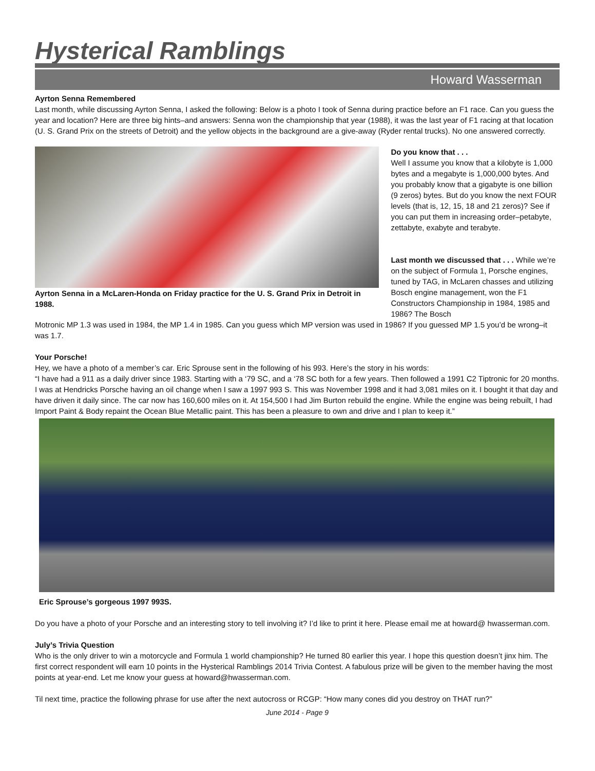Hysterical Ramblings
Howard Wasserman
Ayrton Senna Remembered
Last month, while discussing Ayrton Senna, I asked the following: Below is a photo I took of Senna during practice before an F1 race. Can you guess the year and location? Here are three big hints–and answers: Senna won the championship that year (1988), it was the last year of F1 racing at that location (U. S. Grand Prix on the streets of Detroit) and the yellow objects in the background are a give-away (Ryder rental trucks). No one answered correctly.
Ayrton Senna in a McLaren-Honda on Friday practice for the U. S. Grand Prix in Detroit in 1988.
Do you know that . . .
Well I assume you know that a kilobyte is 1,000 bytes and a megabyte is 1,000,000 bytes. And you probably know that a gigabyte is one billion (9 zeros) bytes. But do you know the next FOUR levels (that is, 12, 15, 18 and 21 zeros)? See if you can put them in increasing order–petabyte, zettabyte, exabyte and terabyte.
Last month we discussed that . . . While we’re on the subject of Formula 1, Porsche engines, tuned by TAG, in McLaren chasses and utilizing Bosch engine management, won the F1 Constructors Championship in 1984, 1985 and 1986? The Bosch
Motronic MP 1.3 was used in 1984, the MP 1.4 in 1985. Can you guess which MP version was used in 1986? If you guessed MP 1.5 you’d be wrong–it was 1.7.
Your Porsche!
Hey, we have a photo of a member’s car. Eric Sprouse sent in the following of his 993. Here’s the story in his words:
“I have had a 911 as a daily driver since 1983. Starting with a ‘79 SC, and a ‘78 SC both for a few years. Then followed a 1991 C2 Tiptronic for 20 months. I was at Hendricks Porsche having an oil change when I saw a 1997 993 S. This was November 1998 and it had 3,081 miles on it. I bought it that day and have driven it daily since. The car now has 160,600 miles on it. At 154,500 I had Jim Burton rebuild the engine. While the engine was being rebuilt, I had Import Paint & Body repaint the Ocean Blue Metallic paint. This has been a pleasure to own and drive and I plan to keep it.”
Eric Sprouse’s gorgeous 1997 993S.
Do you have a photo of your Porsche and an interesting story to tell involving it? I’d like to print it here. Please email me at howard@ hwasserman.com.
July’s Trivia Question
Who is the only driver to win a motorcycle and Formula 1 world championship? He turned 80 earlier this year. I hope this question doesn’t jinx him. The first correct respondent will earn 10 points in the Hysterical Ramblings 2014 Trivia Contest. A fabulous prize will be given to the member having the most points at year-end. Let me know your guess at howard@hwasserman.com.
Til next time, practice the following phrase for use after the next autocross or RCGP: “How many cones did you destroy on THAT run?”
June 2014 - Page 9